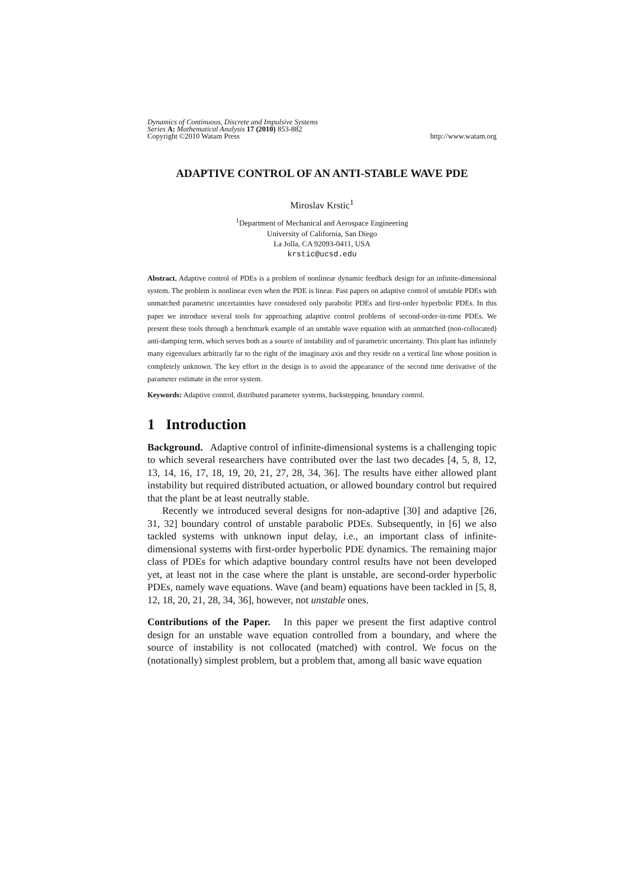Dynamics of Continuous, Discrete and Impulsive Systems
Series A: Mathematical Analysis 17 (2010) 853-882
Copyright ©2010 Watam Press http://www.watam.org
ADAPTIVE CONTROL OF AN ANTI-STABLE WAVE PDE
Miroslav Krstic<sup>1</sup>
<sup>1</sup> Department of Mechanical and Aerospace Engineering
University of California, San Diego
La Jolla, CA 92093-0411, USA
krstic@ucsd.edu
Abstract. Adaptive control of PDEs is a problem of nonlinear dynamic feedback design for an infinite-dimensional system. The problem is nonlinear even when the PDE is linear. Past papers on adaptive control of unstable PDEs with unmatched parametric uncertainties have considered only parabolic PDEs and first-order hyperbolic PDEs. In this paper we introduce several tools for approaching adaptive control problems of second-order-in-time PDEs. We present these tools through a benchmark example of an unstable wave equation with an unmatched (non-collocated) anti-damping term, which serves both as a source of instability and of parametric uncertainty. This plant has infinitely many eigenvalues arbitrarily far to the right of the imaginary axis and they reside on a vertical line whose position is completely unknown. The key effort in the design is to avoid the appearance of the second time derivative of the parameter estimate in the error system.
Keywords: Adaptive control, distributed parameter systems, backstepping, boundary control.
1 Introduction
Background. Adaptive control of infinite-dimensional systems is a challenging topic to which several researchers have contributed over the last two decades [4, 5, 8, 12, 13, 14, 16, 17, 18, 19, 20, 21, 27, 28, 34, 36]. The results have either allowed plant instability but required distributed actuation, or allowed boundary control but required that the plant be at least neutrally stable.
Recently we introduced several designs for non-adaptive [30] and adaptive [26, 31, 32] boundary control of unstable parabolic PDEs. Subsequently, in [6] we also tackled systems with unknown input delay, i.e., an important class of infinite-dimensional systems with first-order hyperbolic PDE dynamics. The remaining major class of PDEs for which adaptive boundary control results have not been developed yet, at least not in the case where the plant is unstable, are second-order hyperbolic PDEs, namely wave equations. Wave (and beam) equations have been tackled in [5, 8, 12, 18, 20, 21, 28, 34, 36], however, not unstable ones.
Contributions of the Paper. In this paper we present the first adaptive control design for an unstable wave equation controlled from a boundary, and where the source of instability is not collocated (matched) with control. We focus on the (notationally) simplest problem, but a problem that, among all basic wave equation